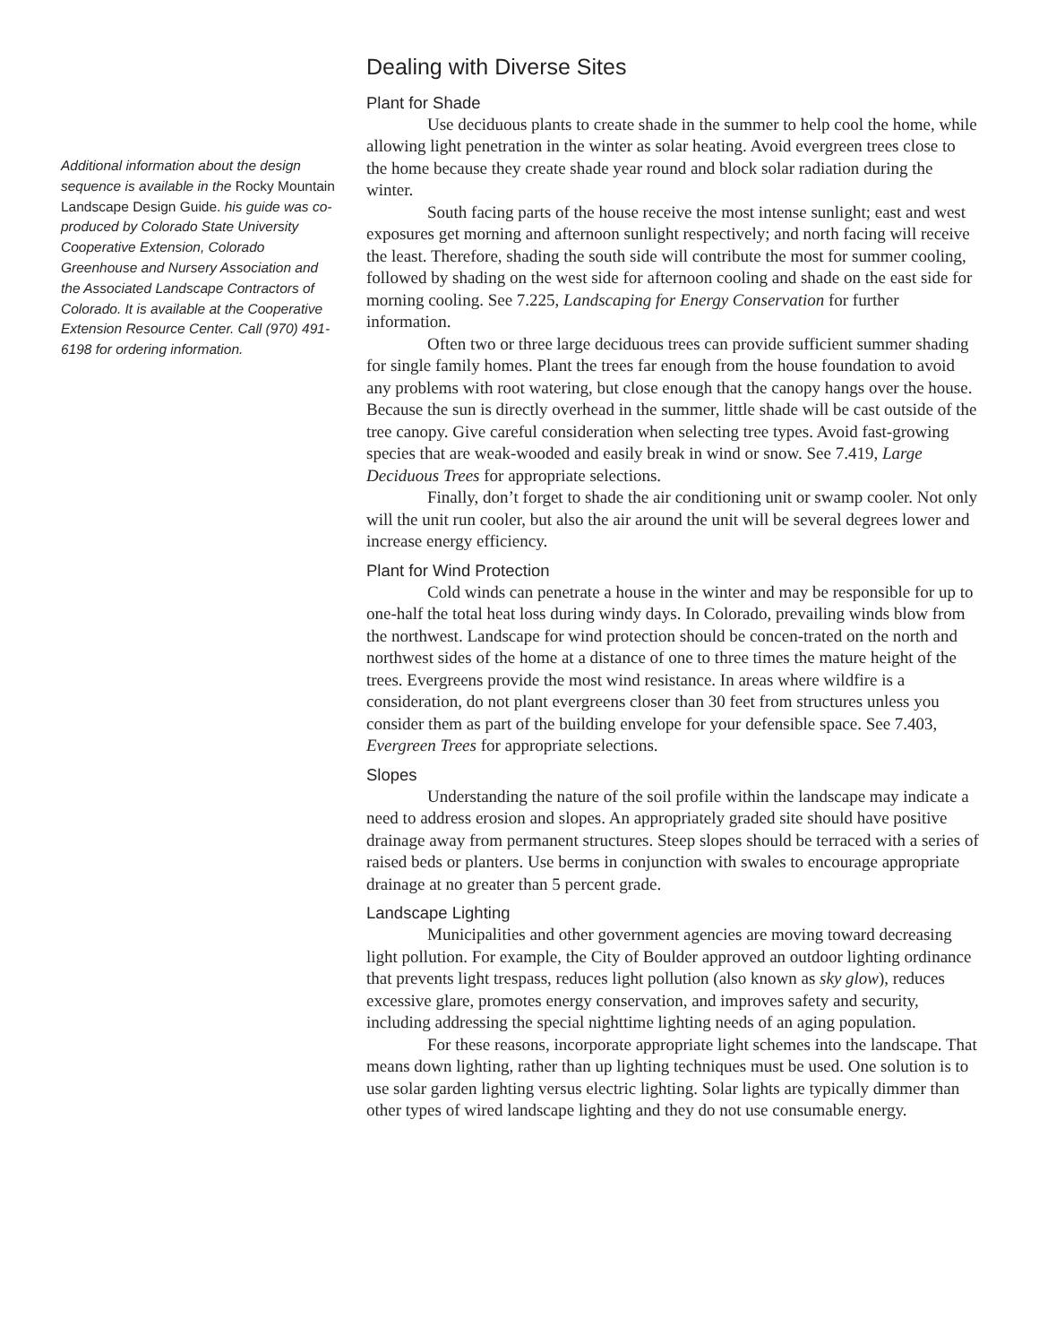Additional information about the design sequence is available in the Rocky Mountain Landscape Design Guide. his guide was co-produced by Colorado State University Cooperative Extension, Colorado Greenhouse and Nursery Association and the Associated Landscape Contractors of Colorado. It is available at the Cooperative Extension Resource Center. Call (970) 491-6198 for ordering information.
Dealing with Diverse Sites
Plant for Shade
Use deciduous plants to create shade in the summer to help cool the home, while allowing light penetration in the winter as solar heating. Avoid evergreen trees close to the home because they create shade year round and block solar radiation during the winter.
South facing parts of the house receive the most intense sunlight; east and west exposures get morning and afternoon sunlight respectively; and north facing will receive the least. Therefore, shading the south side will contribute the most for summer cooling, followed by shading on the west side for afternoon cooling and shade on the east side for morning cooling. See 7.225, Landscaping for Energy Conservation for further information.
Often two or three large deciduous trees can provide sufficient summer shading for single family homes. Plant the trees far enough from the house foundation to avoid any problems with root watering, but close enough that the canopy hangs over the house. Because the sun is directly overhead in the summer, little shade will be cast outside of the tree canopy. Give careful consideration when selecting tree types. Avoid fast-growing species that are weak-wooded and easily break in wind or snow. See 7.419, Large Deciduous Trees for appropriate selections.
Finally, don’t forget to shade the air conditioning unit or swamp cooler. Not only will the unit run cooler, but also the air around the unit will be several degrees lower and increase energy efficiency.
Plant for Wind Protection
Cold winds can penetrate a house in the winter and may be responsible for up to one-half the total heat loss during windy days. In Colorado, prevailing winds blow from the northwest. Landscape for wind protection should be concen-trated on the north and northwest sides of the home at a distance of one to three times the mature height of the trees. Evergreens provide the most wind resistance. In areas where wildfire is a consideration, do not plant evergreens closer than 30 feet from structures unless you consider them as part of the building envelope for your defensible space. See 7.403, Evergreen Trees for appropriate selections.
Slopes
Understanding the nature of the soil profile within the landscape may indicate a need to address erosion and slopes. An appropriately graded site should have positive drainage away from permanent structures. Steep slopes should be terraced with a series of raised beds or planters. Use berms in conjunction with swales to encourage appropriate drainage at no greater than 5 percent grade.
Landscape Lighting
Municipalities and other government agencies are moving toward decreasing light pollution. For example, the City of Boulder approved an outdoor lighting ordinance that prevents light trespass, reduces light pollution (also known as sky glow), reduces excessive glare, promotes energy conservation, and improves safety and security, including addressing the special nighttime lighting needs of an aging population.
For these reasons, incorporate appropriate light schemes into the landscape. That means down lighting, rather than up lighting techniques must be used. One solution is to use solar garden lighting versus electric lighting. Solar lights are typically dimmer than other types of wired landscape lighting and they do not use consumable energy.